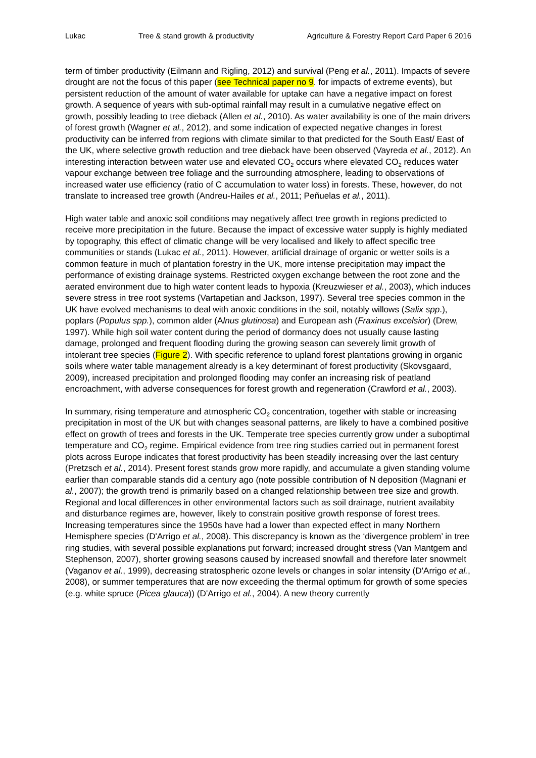Lukac Tree & stand growth & productivity Agriculture & Forestry Report Card Paper 6 2016
term of timber productivity (Eilmann and Rigling, 2012) and survival (Peng et al., 2011). Impacts of severe drought are not the focus of this paper (see Technical paper no 9. for impacts of extreme events), but persistent reduction of the amount of water available for uptake can have a negative impact on forest growth. A sequence of years with sub-optimal rainfall may result in a cumulative negative effect on growth, possibly leading to tree dieback (Allen et al., 2010). As water availability is one of the main drivers of forest growth (Wagner et al., 2012), and some indication of expected negative changes in forest productivity can be inferred from regions with climate similar to that predicted for the South East/ East of the UK, where selective growth reduction and tree dieback have been observed (Vayreda et al., 2012). An interesting interaction between water use and elevated CO<sub>2</sub> occurs where elevated CO<sub>2</sub> reduces water vapour exchange between tree foliage and the surrounding atmosphere, leading to observations of increased water use efficiency (ratio of C accumulation to water loss) in forests. These, however, do not translate to increased tree growth (Andreu-Hailes et al., 2011; Peñuelas et al., 2011).
High water table and anoxic soil conditions may negatively affect tree growth in regions predicted to receive more precipitation in the future. Because the impact of excessive water supply is highly mediated by topography, this effect of climatic change will be very localised and likely to affect specific tree communities or stands (Lukac et al., 2011). However, artificial drainage of organic or wetter soils is a common feature in much of plantation forestry in the UK, more intense precipitation may impact the performance of existing drainage systems. Restricted oxygen exchange between the root zone and the aerated environment due to high water content leads to hypoxia (Kreuzwieser et al., 2003), which induces severe stress in tree root systems (Vartapetian and Jackson, 1997). Several tree species common in the UK have evolved mechanisms to deal with anoxic conditions in the soil, notably willows (Salix spp.), poplars (Populus spp.), common alder (Alnus glutinosa) and European ash (Fraxinus excelsior) (Drew, 1997). While high soil water content during the period of dormancy does not usually cause lasting damage, prolonged and frequent flooding during the growing season can severely limit growth of intolerant tree species (Figure 2). With specific reference to upland forest plantations growing in organic soils where water table management already is a key determinant of forest productivity (Skovsgaard, 2009), increased precipitation and prolonged flooding may confer an increasing risk of peatland encroachment, with adverse consequences for forest growth and regeneration (Crawford et al., 2003).
In summary, rising temperature and atmospheric CO<sub>2</sub> concentration, together with stable or increasing precipitation in most of the UK but with changes seasonal patterns, are likely to have a combined positive effect on growth of trees and forests in the UK. Temperate tree species currently grow under a suboptimal temperature and CO<sub>2</sub> regime. Empirical evidence from tree ring studies carried out in permanent forest plots across Europe indicates that forest productivity has been steadily increasing over the last century (Pretzsch et al., 2014). Present forest stands grow more rapidly, and accumulate a given standing volume earlier than comparable stands did a century ago (note possible contribution of N deposition (Magnani et al., 2007); the growth trend is primarily based on a changed relationship between tree size and growth. Regional and local differences in other environmental factors such as soil drainage, nutrient availabity and disturbance regimes are, however, likely to constrain positive growth response of forest trees.
Increasing temperatures since the 1950s have had a lower than expected effect in many Northern Hemisphere species (D'Arrigo et al., 2008). This discrepancy is known as the ‘divergence problem’ in tree ring studies, with several possible explanations put forward; increased drought stress (Van Mantgem and Stephenson, 2007), shorter growing seasons caused by increased snowfall and therefore later snowmelt (Vaganov et al., 1999), decreasing stratospheric ozone levels or changes in solar intensity (D'Arrigo et al., 2008), or summer temperatures that are now exceeding the thermal optimum for growth of some species (e.g. white spruce (Picea glauca)) (D'Arrigo et al., 2004). A new theory currently